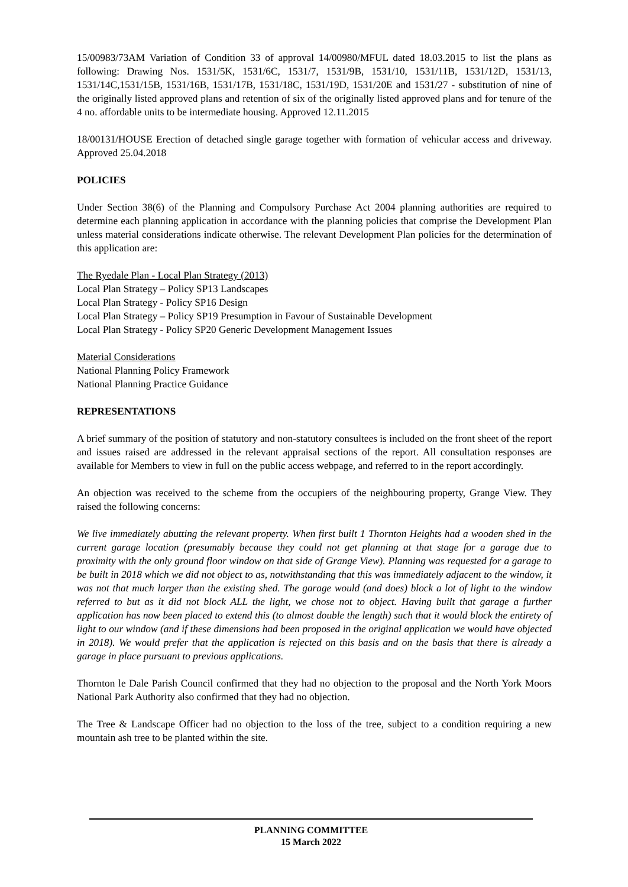15/00983/73AM Variation of Condition 33 of approval 14/00980/MFUL dated 18.03.2015 to list the plans as following: Drawing Nos. 1531/5K, 1531/6C, 1531/7, 1531/9B, 1531/10, 1531/11B, 1531/12D, 1531/13, 1531/14C,1531/15B, 1531/16B, 1531/17B, 1531/18C, 1531/19D, 1531/20E and 1531/27 - substitution of nine of the originally listed approved plans and retention of six of the originally listed approved plans and for tenure of the 4 no. affordable units to be intermediate housing. Approved 12.11.2015
18/00131/HOUSE Erection of detached single garage together with formation of vehicular access and driveway. Approved 25.04.2018
POLICIES
Under Section 38(6) of the Planning and Compulsory Purchase Act 2004 planning authorities are required to determine each planning application in accordance with the planning policies that comprise the Development Plan unless material considerations indicate otherwise. The relevant Development Plan policies for the determination of this application are:
The Ryedale Plan - Local Plan Strategy (2013)
Local Plan Strategy – Policy SP13 Landscapes
Local Plan Strategy - Policy SP16 Design
Local Plan Strategy – Policy SP19 Presumption in Favour of Sustainable Development
Local Plan Strategy - Policy SP20 Generic Development Management Issues
Material Considerations
National Planning Policy Framework
National Planning Practice Guidance
REPRESENTATIONS
A brief summary of the position of statutory and non-statutory consultees is included on the front sheet of the report and issues raised are addressed in the relevant appraisal sections of the report. All consultation responses are available for Members to view in full on the public access webpage, and referred to in the report accordingly.
An objection was received to the scheme from the occupiers of the neighbouring property, Grange View. They raised the following concerns:
We live immediately abutting the relevant property. When first built 1 Thornton Heights had a wooden shed in the current garage location (presumably because they could not get planning at that stage for a garage due to proximity with the only ground floor window on that side of Grange View). Planning was requested for a garage to be built in 2018 which we did not object to as, notwithstanding that this was immediately adjacent to the window, it was not that much larger than the existing shed. The garage would (and does) block a lot of light to the window referred to but as it did not block ALL the light, we chose not to object. Having built that garage a further application has now been placed to extend this (to almost double the length) such that it would block the entirety of light to our window (and if these dimensions had been proposed in the original application we would have objected in 2018). We would prefer that the application is rejected on this basis and on the basis that there is already a garage in place pursuant to previous applications.
Thornton le Dale Parish Council confirmed that they had no objection to the proposal and the North York Moors National Park Authority also confirmed that they had no objection.
The Tree & Landscape Officer had no objection to the loss of the tree, subject to a condition requiring a new mountain ash tree to be planted within the site.
PLANNING COMMITTEE
15 March 2022